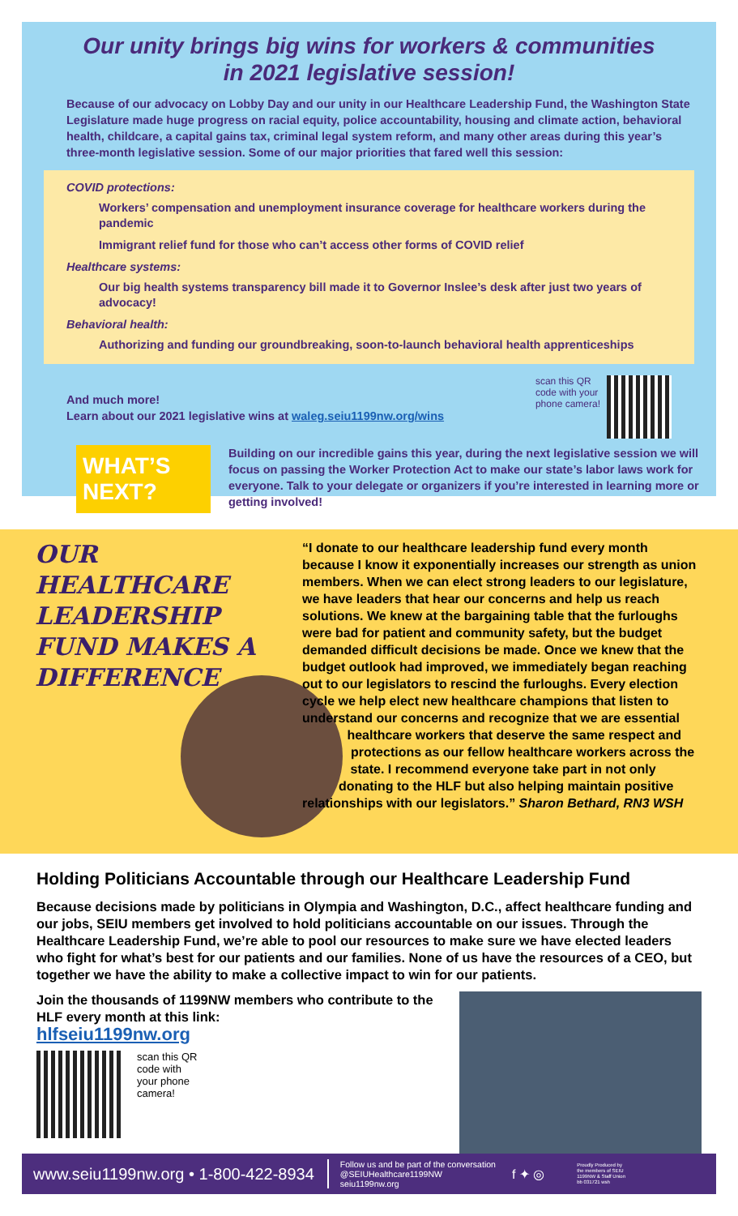Our unity brings big wins for workers & communities
in 2021 legislative session!
Because of our advocacy on Lobby Day and our unity in our Healthcare Leadership Fund, the Washington State Legislature made huge progress on racial equity, police accountability, housing and climate action, behavioral health, childcare, a capital gains tax, criminal legal system reform, and many other areas during this year’s three-month legislative session. Some of our major priorities that fared well this session:
COVID protections:
Workers’ compensation and unemployment insurance coverage for healthcare workers during the pandemic
Immigrant relief fund for those who can’t access other forms of COVID relief
Healthcare systems:
Our big health systems transparency bill made it to Governor Inslee’s desk after just two years of advocacy!
Behavioral health:
Authorizing and funding our groundbreaking, soon-to-launch behavioral health apprenticeships
And much more!
Learn about our 2021 legislative wins at waleg.seiu1199nw.org/wins
scan this QR
code with your
phone camera!
WHAT’S NEXT?
Building on our incredible gains this year, during the next legislative session we will focus on passing the Worker Protection Act to make our state’s labor laws work for everyone. Talk to your delegate or organizers if you’re interested in learning more or getting involved!
OUR HEALTHCARE LEADERSHIP FUND MAKES A DIFFERENCE
“I donate to our healthcare leadership fund every month because I know it exponentially increases our strength as union members. When we can elect strong leaders to our legislature, we have leaders that hear our concerns and help us reach solutions. We knew at the bargaining table that the furloughs were bad for patient and community safety, but the budget demanded difficult decisions be made. Once we knew that the budget outlook had improved, we immediately began reaching out to our legislators to rescind the furloughs. Every election cycle we help elect new healthcare champions that listen to understand our concerns and recognize that we are essential healthcare workers that deserve the same respect and protections as our fellow healthcare workers across the state. I recommend everyone take part in not only donating to the HLF but also helping maintain positive relationships with our legislators.” Sharon Bethard, RN3 WSH
Holding Politicians Accountable through our Healthcare Leadership Fund
Because decisions made by politicians in Olympia and Washington, D.C., affect healthcare funding and our jobs, SEIU members get involved to hold politicians accountable on our issues. Through the Healthcare Leadership Fund, we’re able to pool our resources to make sure we have elected leaders who fight for what’s best for our patients and our families. None of us have the resources of a CEO, but together we have the ability to make a collective impact to win for our patients.
Join the thousands of 1199NW members who contribute to the HLF every month at this link:
hlfseiu1199nw.org
scan this QR
code with
your phone
camera!
www.seiu1199nw.org • 1-800-422-8934 Follow us and be part of the conversation
@SEIUHealthcare1199NW
seiu1199nw.org f ✦ ◎ Proudly Produced by
the members of SEIU
1199NW & Staff Union
bb 031721 wsh